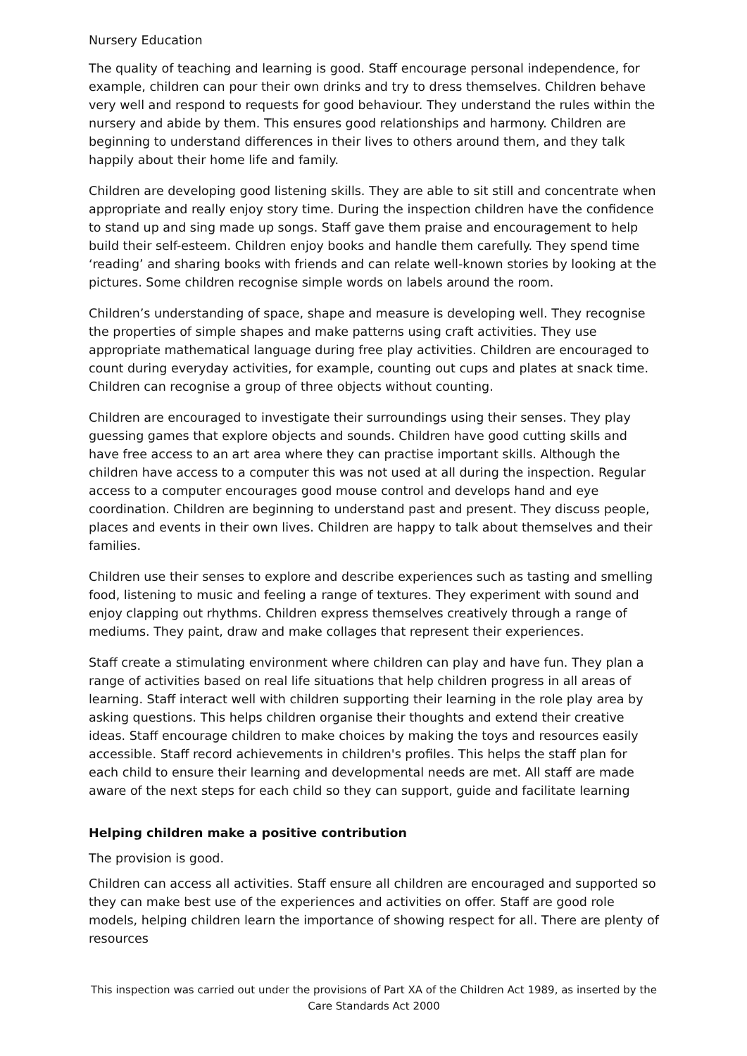Nursery Education
The quality of teaching and learning is good. Staff encourage personal independence, for example, children can pour their own drinks and try to dress themselves. Children behave very well and respond to requests for good behaviour. They understand the rules within the nursery and abide by them. This ensures good relationships and harmony. Children are beginning to understand differences in their lives to others around them, and they talk happily about their home life and family.
Children are developing good listening skills. They are able to sit still and concentrate when appropriate and really enjoy story time. During the inspection children have the confidence to stand up and sing made up songs. Staff gave them praise and encouragement to help build their self-esteem. Children enjoy books and handle them carefully. They spend time ‘reading’ and sharing books with friends and can relate well-known stories by looking at the pictures. Some children recognise simple words on labels around the room.
Children’s understanding of space, shape and measure is developing well. They recognise the properties of simple shapes and make patterns using craft activities. They use appropriate mathematical language during free play activities. Children are encouraged to count during everyday activities, for example, counting out cups and plates at snack time. Children can recognise a group of three objects without counting.
Children are encouraged to investigate their surroundings using their senses. They play guessing games that explore objects and sounds. Children have good cutting skills and have free access to an art area where they can practise important skills. Although the children have access to a computer this was not used at all during the inspection. Regular access to a computer encourages good mouse control and develops hand and eye coordination. Children are beginning to understand past and present. They discuss people, places and events in their own lives. Children are happy to talk about themselves and their families.
Children use their senses to explore and describe experiences such as tasting and smelling food, listening to music and feeling a range of textures. They experiment with sound and enjoy clapping out rhythms. Children express themselves creatively through a range of mediums. They paint, draw and make collages that represent their experiences.
Staff create a stimulating environment where children can play and have fun. They plan a range of activities based on real life situations that help children progress in all areas of learning. Staff interact well with children supporting their learning in the role play area by asking questions. This helps children organise their thoughts and extend their creative ideas. Staff encourage children to make choices by making the toys and resources easily accessible. Staff record achievements in children's profiles. This helps the staff plan for each child to ensure their learning and developmental needs are met. All staff are made aware of the next steps for each child so they can support, guide and facilitate learning
Helping children make a positive contribution
The provision is good.
Children can access all activities. Staff ensure all children are encouraged and supported so they can make best use of the experiences and activities on offer. Staff are good role models, helping children learn the importance of showing respect for all. There are plenty of resources
This inspection was carried out under the provisions of Part XA of the Children Act 1989, as inserted by the Care Standards Act 2000